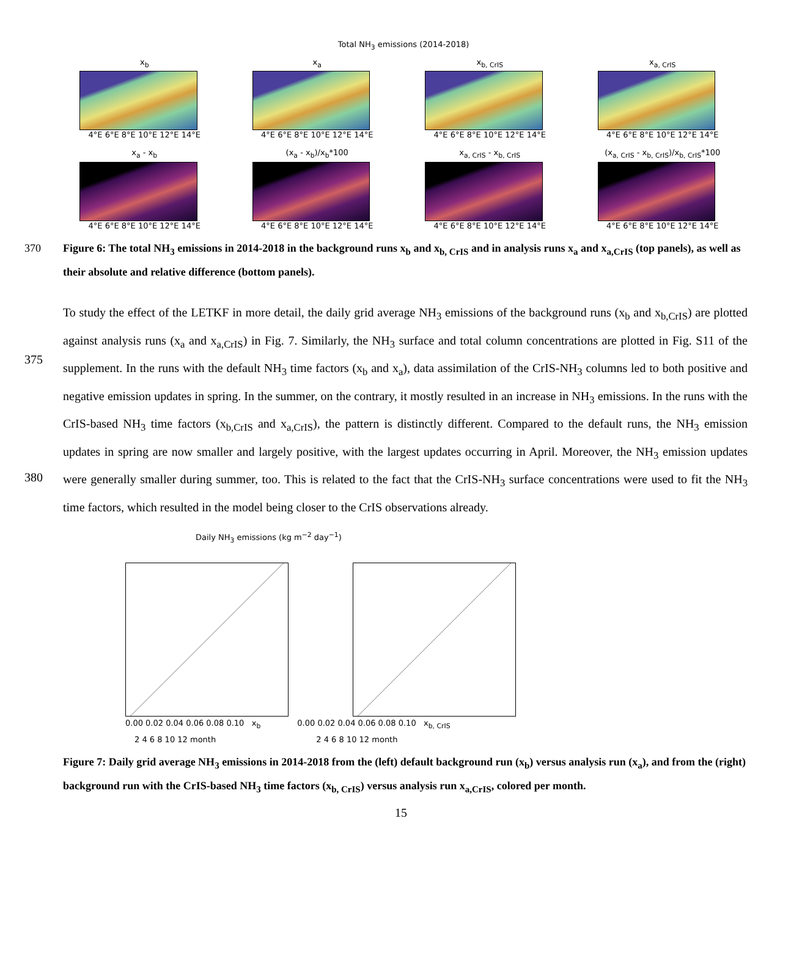Total NH<sub>3</sub> emissions (2014-2018)
x<sub>b</sub>
4°E 6°E 8°E 10°E 12°E 14°E
x<sub>a</sub>
4°E 6°E 8°E 10°E 12°E 14°E
x<sub>b, CrIS</sub>
4°E 6°E 8°E 10°E 12°E 14°E
x<sub>a, CrIS</sub>
4°E 6°E 8°E 10°E 12°E 14°E
x<sub>a</sub> - x<sub>b</sub>
4°E 6°E 8°E 10°E 12°E 14°E
(x<sub>a</sub> - x<sub>b</sub>)/x<sub>b</sub>*100
4°E 6°E 8°E 10°E 12°E 14°E
x<sub>a, CrIS</sub> - x<sub>b, CrIS</sub>
4°E 6°E 8°E 10°E 12°E 14°E
(x<sub>a, CrIS</sub> - x<sub>b, CrIS</sub>)/x<sub>b, CrIS</sub>*100
4°E 6°E 8°E 10°E 12°E 14°E
370 Figure 6: The total NH<sub>3</sub> emissions in 2014-2018 in the background runs x<sub>b</sub> and x<sub>b, CrIS</sub> and in analysis runs x<sub>a</sub> and x<sub>a,CrIS</sub> (top panels), as well as their absolute and relative difference (bottom panels).
375
380
To study the effect of the LETKF in more detail, the daily grid average NH<sub>3</sub> emissions of the background runs (x<sub>b</sub> and x<sub>b,CrIS</sub>) are plotted against analysis runs (x<sub>a</sub> and x<sub>a,CrIS</sub>) in Fig. 7. Similarly, the NH<sub>3</sub> surface and total column concentrations are plotted in Fig. S11 of the supplement. In the runs with the default NH<sub>3</sub> time factors (x<sub>b</sub> and x<sub>a</sub>), data assimilation of the CrIS-NH<sub>3</sub> columns led to both positive and negative emission updates in spring. In the summer, on the contrary, it mostly resulted in an increase in NH<sub>3</sub> emissions. In the runs with the CrIS-based NH<sub>3</sub> time factors (x<sub>b,CrIS</sub> and x<sub>a,CrIS</sub>), the pattern is distinctly different. Compared to the default runs, the NH<sub>3</sub> emission updates in spring are now smaller and largely positive, with the largest updates occurring in April. Moreover, the NH<sub>3</sub> emission updates were generally smaller during summer, too. This is related to the fact that the CrIS-NH<sub>3</sub> surface concentrations were used to fit the NH<sub>3</sub> time factors, which resulted in the model being closer to the CrIS observations already.
Daily NH<sub>3</sub> emissions (kg m<sup>−2</sup> day<sup>−1</sup>)
0.00 0.02 0.04 0.06 0.08 0.10 x<sub>b</sub> 0.00 0.02 0.04 0.06 0.08 0.10 x<sub>b, CrIS</sub>
2 4 6 8 10 12 month 2 4 6 8 10 12 month
Figure 7: Daily grid average NH<sub>3</sub> emissions in 2014-2018 from the (left) default background run (x<sub>b</sub>) versus analysis run (x<sub>a</sub>), and from the (right) background run with the CrIS-based NH<sub>3</sub> time factors (x<sub>b, CrIS</sub>) versus analysis run x<sub>a,CrIS</sub>, colored per month.
15